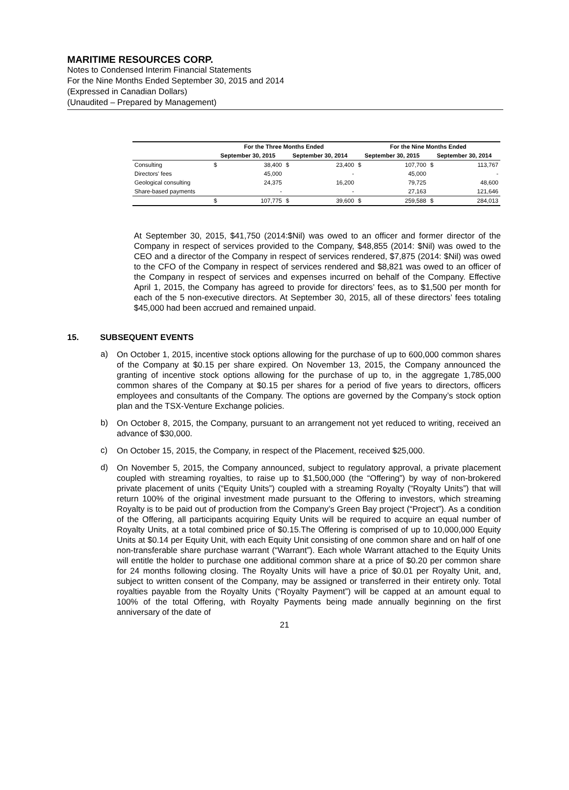MARITIME RESOURCES CORP.
Notes to Condensed Interim Financial Statements
For the Nine Months Ended September 30, 2015 and 2014
(Expressed in Canadian Dollars)
(Unaudited – Prepared by Management)
| | For the Three Months Ended | | | | For the Nine Months Ended | | | |
| --- | --- | --- | --- | --- | --- | --- | --- | --- |
| | September 30, 2015 | | September 30, 2014 | | September 30, 2015 | | September 30, 2014 | |
| Consulting | $ | 38,400 | $ | 23,400 | $ | 107,700 | $ | 113,767 |
| Directors' fees | | 45,000 | | - | | 45,000 | | - |
| Geological consulting | | 24,375 | | 16,200 | | 79,725 | | 48,600 |
| Share-based payments | | - | | - | | 27,163 | | 121,646 |
| | $ | 107,775 | $ | 39,600 | $ | 259,588 | $ | 284,013 |
At September 30, 2015, $41,750 (2014:$Nil) was owed to an officer and former director of the Company in respect of services provided to the Company, $48,855 (2014: $Nil) was owed to the CEO and a director of the Company in respect of services rendered, $7,875 (2014: $Nil) was owed to the CFO of the Company in respect of services rendered and $8,821 was owed to an officer of the Company in respect of services and expenses incurred on behalf of the Company. Effective April 1, 2015, the Company has agreed to provide for directors’ fees, as to $1,500 per month for each of the 5 non-executive directors. At September 30, 2015, all of these directors’ fees totaling $45,000 had been accrued and remained unpaid.
15. SUBSEQUENT EVENTS
a)
On October 1, 2015, incentive stock options allowing for the purchase of up to 600,000 common shares of the Company at $0.15 per share expired. On November 13, 2015, the Company announced the granting of incentive stock options allowing for the purchase of up to, in the aggregate 1,785,000 common shares of the Company at $0.15 per shares for a period of five years to directors, officers employees and consultants of the Company. The options are governed by the Company’s stock option plan and the TSX-Venture Exchange policies.
b)
On October 8, 2015, the Company, pursuant to an arrangement not yet reduced to writing, received an advance of $30,000.
c)
On October 15, 2015, the Company, in respect of the Placement, received $25,000.
d)
On November 5, 2015, the Company announced, subject to regulatory approval, a private placement coupled with streaming royalties, to raise up to $1,500,000 (the “Offering”) by way of non-brokered private placement of units (“Equity Units”) coupled with a streaming Royalty (“Royalty Units”) that will return 100% of the original investment made pursuant to the Offering to investors, which streaming Royalty is to be paid out of production from the Company’s Green Bay project (“Project”). As a condition of the Offering, all participants acquiring Equity Units will be required to acquire an equal number of Royalty Units, at a total combined price of $0.15.The Offering is comprised of up to 10,000,000 Equity Units at $0.14 per Equity Unit, with each Equity Unit consisting of one common share and on half of one non-transferable share purchase warrant (“Warrant”). Each whole Warrant attached to the Equity Units will entitle the holder to purchase one additional common share at a price of $0.20 per common share for 24 months following closing. The Royalty Units will have a price of $0.01 per Royalty Unit, and, subject to written consent of the Company, may be assigned or transferred in their entirety only. Total royalties payable from the Royalty Units (“Royalty Payment”) will be capped at an amount equal to 100% of the total Offering, with Royalty Payments being made annually beginning on the first anniversary of the date of
21